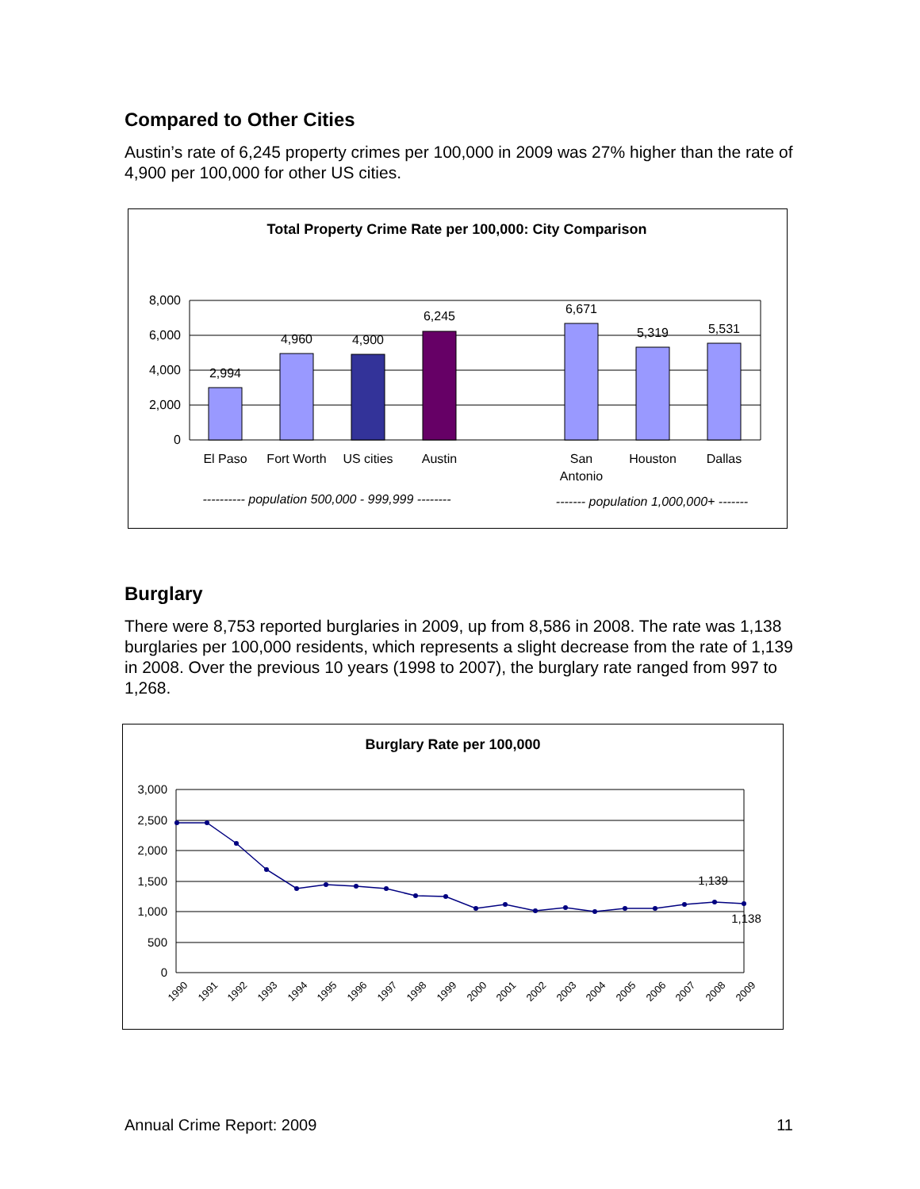Compared to Other Cities
Austin’s rate of 6,245 property crimes per 100,000 in 2009 was 27% higher than the rate of 4,900 per 100,000 for other US cities.
Total Property Crime Rate per 100,000: City Comparison
8,000
6,000
4,000
2,000
0
2,994
4,960
4,900
6,245
6,671
5,319
5,531
El Paso
Fort Worth
US cities
Austin
San
Antonio
Houston
Dallas
---------- population 500,000 - 999,999 --------
------- population 1,000,000+ -------
Burglary
There were 8,753 reported burglaries in 2009, up from 8,586 in 2008. The rate was 1,138 burglaries per 100,000 residents, which represents a slight decrease from the rate of 1,139 in 2008. Over the previous 10 years (1998 to 2007), the burglary rate ranged from 997 to 1,268.
Burglary Rate per 100,000
3,000
2,500
2,000
1,500
1,000
500
0
1,139
1,138
1990
1991
1992
1993
1994
1995
1996
1997
1998
1999
2000
2001
2002
2003
2004
2005
2006
2007
2008
2009
Annual Crime Report: 2009 11